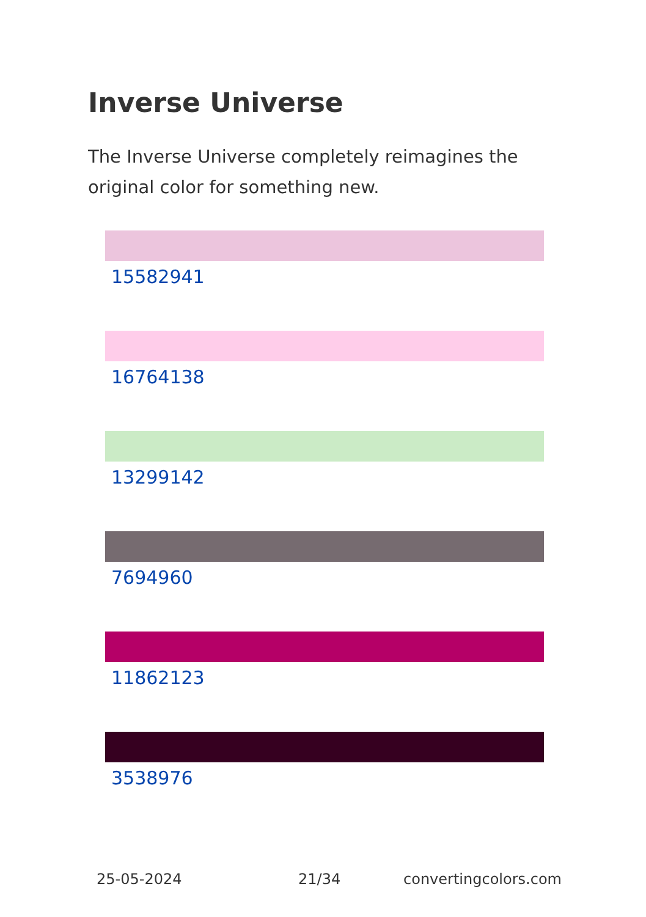Inverse Universe
The Inverse Universe completely reimagines the original color for something new.
15582941
16764138
13299142
7694960
11862123
3538976
25-05-2024 21/34 convertingcolors.com